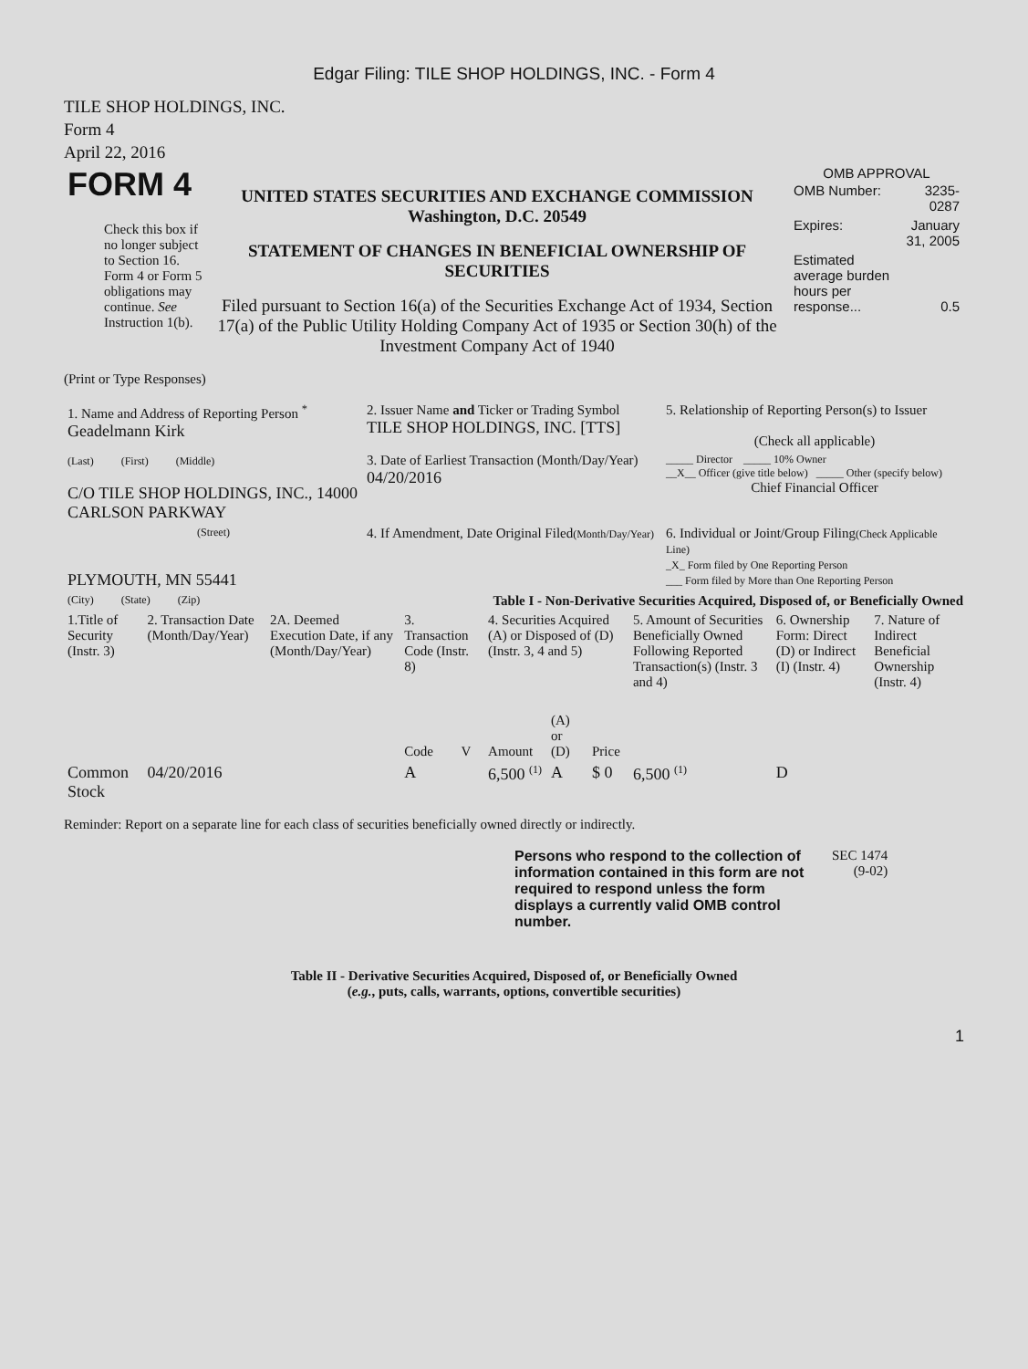Edgar Filing: TILE SHOP HOLDINGS, INC. - Form 4
TILE SHOP HOLDINGS, INC.
Form 4
April 22, 2016
| FORM 4 Check this box if no longer subject to Section 16. Form 4 or Form 5 obligations may continue. See Instruction 1(b). | UNITED STATES SECURITIES AND EXCHANGE COMMISSION Washington, D.C. 20549 STATEMENT OF CHANGES IN BENEFICIAL OWNERSHIP OF SECURITIES Filed pursuant to Section 16(a) of the Securities Exchange Act of 1934, Section 17(a) of the Public Utility Holding Company Act of 1935 or Section 30(h) of the Investment Company Act of 1940 | OMB APPROVAL / OMB Number: / 3235-0287 / / Expires: / January 31, 2005 / / Estimated average burden hours per response... / 0.5 / |
(Print or Type Responses)
| 1. Name and Address of Reporting Person <sup>*</sup> Geadelmann Kirk | 2. Issuer Name and Ticker or Trading Symbol TILE SHOP HOLDINGS, INC. [TTS] | 5. Relationship of Reporting Person(s) to Issuer (Check all applicable) |
| (Last) (First) (Middle) C/O TILE SHOP HOLDINGS, INC., 14000 CARLSON PARKWAY | 3. Date of Earliest Transaction (Month/Day/Year) 04/20/2016 | _____ Director _____ 10% Owner __X__ Officer (give title below) _____ Other (specify below) Chief Financial Officer |
| (Street) PLYMOUTH, MN 55441 | 4. If Amendment, Date Original Filed (Month/Day/Year) | 6. Individual or Joint/Group Filing (Check Applicable Line) _X_ Form filed by One Reporting Person ___ Form filed by More than One Reporting Person |
| (City) (State) (Zip) | Table I - Non-Derivative Securities Acquired, Disposed of, or Beneficially Owned | |
| 1.Title of Security (Instr. 3) | 2. Transaction Date (Month/Day/Year) | 2A. Deemed Execution Date, if any (Month/Day/Year) | 3. Transaction Code (Instr. 8) | | 4. Securities Acquired (A) or Disposed of (D) (Instr. 3, 4 and 5) | | | 5. Amount of Securities Beneficially Owned Following Reported Transaction(s) (Instr. 3 and 4) | 6. Ownership Form: Direct (D) or Indirect (I) (Instr. 4) | 7. Nature of Indirect Beneficial Ownership (Instr. 4) |
| --- | --- | --- | --- | --- | --- | --- | --- | --- | --- | --- |
| | | | Code | V | Amount | (A) or (D) | Price | | | |
| Common Stock | 04/20/2016 | | A | | 6,500 <sup>(1)</sup> | A | $ 0 | 6,500 <sup>(1)</sup> | D | |
Reminder: Report on a separate line for each class of securities beneficially owned directly or indirectly.
| Persons who respond to the collection of information contained in this form are not required to respond unless the form displays a currently valid OMB control number. | SEC 1474 (9-02) |
Table II - Derivative Securities Acquired, Disposed of, or Beneficially Owned
(e.g., puts, calls, warrants, options, convertible securities)
1